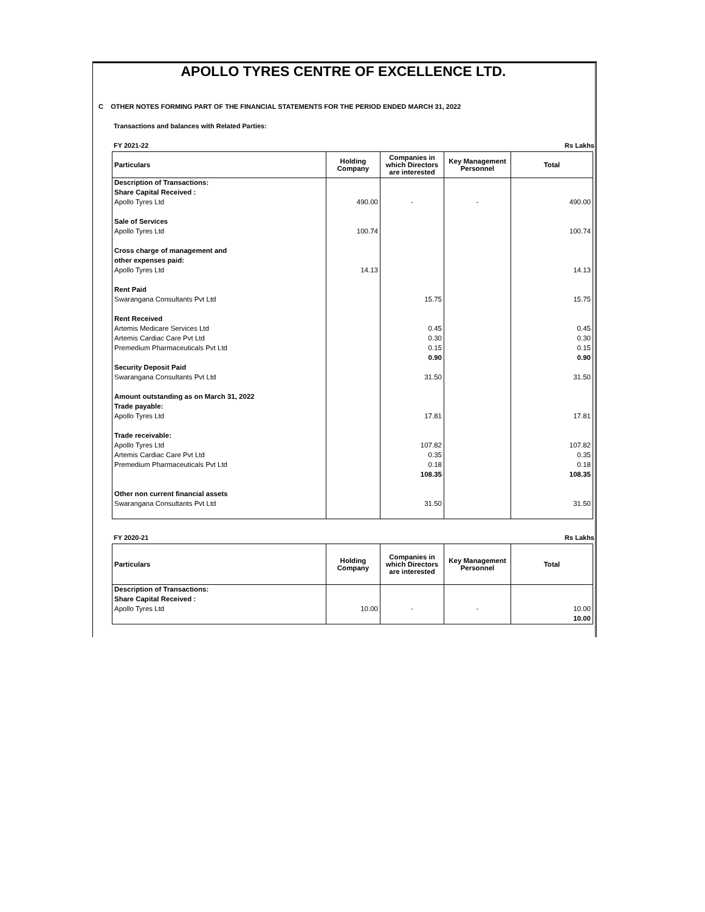APOLLO TYRES CENTRE OF EXCELLENCE LTD.
C OTHER NOTES FORMING PART OF THE FINANCIAL STATEMENTS FOR THE PERIOD ENDED MARCH 31, 2022
Transactions and balances with Related Parties:
FY 2021-22 Rs Lakhs
| Particulars | Holding Company | Companies in which Directors are interested | Key Management Personnel | Total |
| --- | --- | --- | --- | --- |
| Description of Transactions: | | | | |
| Share Capital Received : | | | | |
| Apollo Tyres Ltd | 490.00 | - | - | 490.00 |
| Sale of Services | | | | |
| Apollo Tyres Ltd | 100.74 | | | 100.74 |
| Cross charge of management and | | | | |
| other expenses paid: | | | | |
| Apollo Tyres Ltd | 14.13 | | | 14.13 |
| Rent Paid | | | | |
| Swarangana Consultants Pvt Ltd | | 15.75 | | 15.75 |
| Rent Received | | | | |
| Artemis Medicare Services Ltd | | 0.45 | | 0.45 |
| Artemis Cardiac Care Pvt Ltd | | 0.30 | | 0.30 |
| Premedium Pharmaceuticals Pvt Ltd | | 0.15 | | 0.15 |
| | | 0.90 | | 0.90 |
| Security Deposit Paid | | | | |
| Swarangana Consultants Pvt Ltd | | 31.50 | | 31.50 |
| Amount outstanding as on March 31, 2022 | | | | |
| Trade payable: | | | | |
| Apollo Tyres Ltd | | 17.81 | | 17.81 |
| Trade receivable: | | | | |
| Apollo Tyres Ltd | | 107.82 | | 107.82 |
| Artemis Cardiac Care Pvt Ltd | | 0.35 | | 0.35 |
| Premedium Pharmaceuticals Pvt Ltd | | 0.18 | | 0.18 |
| | | 108.35 | | 108.35 |
| Other non current financial assets | | | | |
| Swarangana Consultants Pvt Ltd | | 31.50 | | 31.50 |
FY 2020-21 Rs Lakhs
| Particulars | Holding Company | Companies in which Directors are interested | Key Management Personnel | Total |
| --- | --- | --- | --- | --- |
| Description of Transactions: | | | | |
| Share Capital Received : | | | | |
| Apollo Tyres Ltd | 10.00 | - | - | 10.00 |
| | | | | 10.00 |